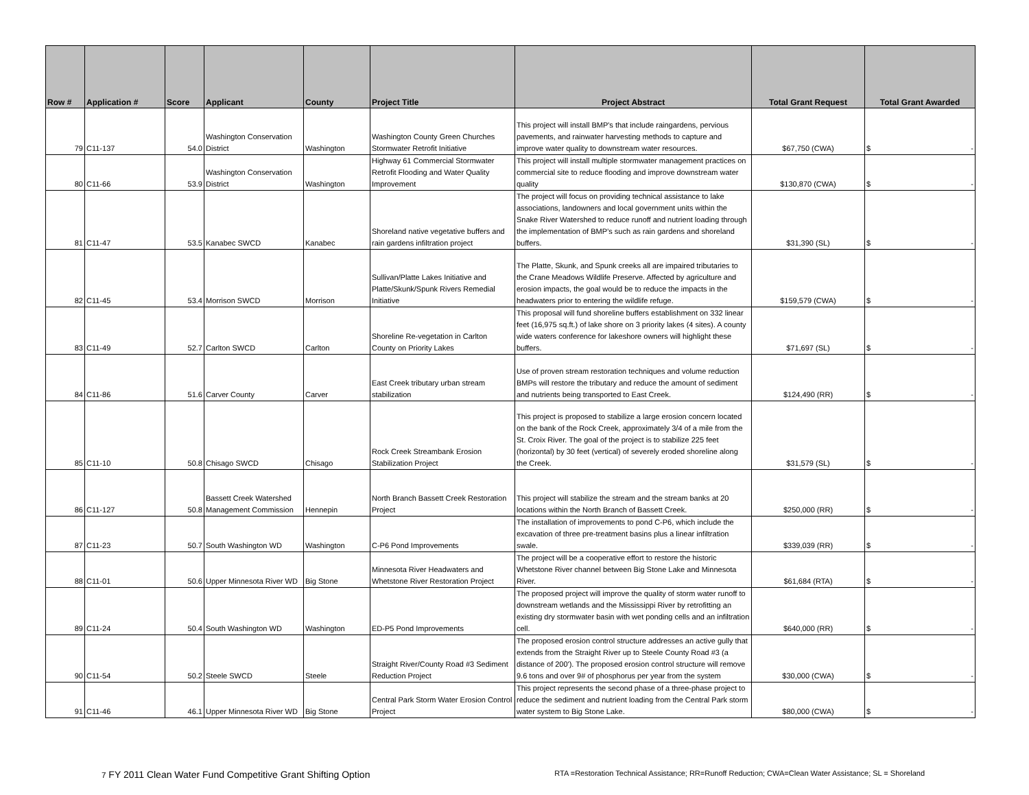| Row # | Application # | Score | Applicant | County | Project Title | Project Abstract | Total Grant Request | Total Grant Awarded |
| --- | --- | --- | --- | --- | --- | --- | --- | --- |
| 79 | C11-137 | 54.0 | Washington Conservation District | Washington | Washington County Green Churches Stormwater Retrofit Initiative | This project will install BMP's that include raingardens, pervious pavements, and rainwater harvesting methods to capture and improve water quality to downstream water resources. | $67,750 (CWA) | $ - |
| 80 | C11-66 | 53.9 | Washington Conservation District | Washington | Highway 61 Commercial Stormwater Retrofit Flooding and Water Quality Improvement | This project will install multiple stormwater management practices on commercial site to reduce flooding and improve downstream water quality | $130,870 (CWA) | $ - |
| 81 | C11-47 | 53.5 | Kanabec SWCD | Kanabec | Shoreland native vegetative buffers and rain gardens infiltration project | The project will focus on providing technical assistance to lake associations, landowners and local government units within the Snake River Watershed to reduce runoff and nutrient loading through the implementation of BMP’s such as rain gardens and shoreland buffers. | $31,390 (SL) | $ - |
| 82 | C11-45 | 53.4 | Morrison SWCD | Morrison | Sullivan/Platte Lakes Initiative and Platte/Skunk/Spunk Rivers Remedial Initiative | The Platte, Skunk, and Spunk creeks all are impaired tributaries to the Crane Meadows Wildlife Preserve. Affected by agriculture and erosion impacts, the goal would be to reduce the impacts in the headwaters prior to entering the wildlife refuge. | $159,579 (CWA) | $ - |
| 83 | C11-49 | 52.7 | Carlton SWCD | Carlton | Shoreline Re-vegetation in Carlton County on Priority Lakes | This proposal will fund shoreline buffers establishment on 332 linear feet (16,975 sq.ft.) of lake shore on 3 priority lakes (4 sites). A county wide waters conference for lakeshore owners will highlight these buffers. | $71,697 (SL) | $ - |
| 84 | C11-86 | 51.6 | Carver County | Carver | East Creek tributary urban stream stabilization | Use of proven stream restoration techniques and volume reduction BMPs will restore the tributary and reduce the amount of sediment and nutrients being transported to East Creek. | $124,490 (RR) | $ - |
| 85 | C11-10 | 50.8 | Chisago SWCD | Chisago | Rock Creek Streambank Erosion Stabilization Project | This project is proposed to stabilize a large erosion concern located on the bank of the Rock Creek, approximately 3/4 of a mile from the St. Croix River. The goal of the project is to stabilize 225 feet (horizontal) by 30 feet (vertical) of severely eroded shoreline along the Creek. | $31,579 (SL) | $ - |
| 86 | C11-127 | 50.8 | Bassett Creek Watershed Management Commission | Hennepin | North Branch Bassett Creek Restoration Project | This project will stabilize the stream and the stream banks at 20 locations within the North Branch of Bassett Creek. | $250,000 (RR) | $ - |
| 87 | C11-23 | 50.7 | South Washington WD | Washington | C-P6 Pond Improvements | The installation of improvements to pond C-P6, which include the excavation of three pre-treatment basins plus a linear infiltration swale. | $339,039 (RR) | $ - |
| 88 | C11-01 | 50.6 | Upper Minnesota River WD | Big Stone | Minnesota River Headwaters and Whetstone River Restoration Project | The project will be a cooperative effort to restore the historic Whetstone River channel between Big Stone Lake and Minnesota River. | $61,684 (RTA) | $ - |
| 89 | C11-24 | 50.4 | South Washington WD | Washington | ED-P5 Pond Improvements | The proposed project will improve the quality of storm water runoff to downstream wetlands and the Mississippi River by retrofitting an existing dry stormwater basin with wet ponding cells and an infiltration cell. | $640,000 (RR) | $ - |
| 90 | C11-54 | 50.2 | Steele SWCD | Steele | Straight River/County Road #3 Sediment Reduction Project | The proposed erosion control structure addresses an active gully that extends from the Straight River up to Steele County Road #3 (a distance of 200'). The proposed erosion control structure will remove 9.6 tons and over 9# of phosphorus per year from the system | $30,000 (CWA) | $ - |
| 91 | C11-46 | 46.1 | Upper Minnesota River WD | Big Stone | Central Park Storm Water Erosion Control Project | This project represents the second phase of a three-phase project to reduce the sediment and nutrient loading from the Central Park storm water system to Big Stone Lake. | $80,000 (CWA) | $ - |
7 FY 2011 Clean Water Fund Competitive Grant Shifting Option RTA =Restoration Technical Assistance; RR=Runoff Reduction; CWA=Clean Water Assistance; SL = Shoreland